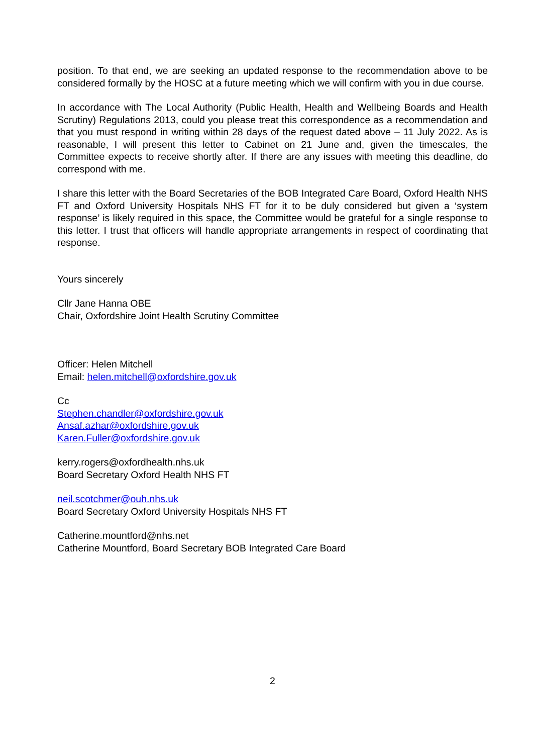position. To that end, we are seeking an updated response to the recommendation above to be considered formally by the HOSC at a future meeting which we will confirm with you in due course.
In accordance with The Local Authority (Public Health, Health and Wellbeing Boards and Health Scrutiny) Regulations 2013, could you please treat this correspondence as a recommendation and that you must respond in writing within 28 days of the request dated above – 11 July 2022. As is reasonable, I will present this letter to Cabinet on 21 June and, given the timescales, the Committee expects to receive shortly after. If there are any issues with meeting this deadline, do correspond with me.
I share this letter with the Board Secretaries of the BOB Integrated Care Board, Oxford Health NHS FT and Oxford University Hospitals NHS FT for it to be duly considered but given a ‘system response’ is likely required in this space, the Committee would be grateful for a single response to this letter. I trust that officers will handle appropriate arrangements in respect of coordinating that response.
Yours sincerely
Cllr Jane Hanna OBE
Chair, Oxfordshire Joint Health Scrutiny Committee
Officer: Helen Mitchell
Email: helen.mitchell@oxfordshire.gov.uk
Cc
Stephen.chandler@oxfordshire.gov.uk
Ansaf.azhar@oxfordshire.gov.uk
Karen.Fuller@oxfordshire.gov.uk
kerry.rogers@oxfordhealth.nhs.uk
Board Secretary Oxford Health NHS FT
neil.scotchmer@ouh.nhs.uk
Board Secretary Oxford University Hospitals NHS FT
Catherine.mountford@nhs.net
Catherine Mountford, Board Secretary BOB Integrated Care Board
2